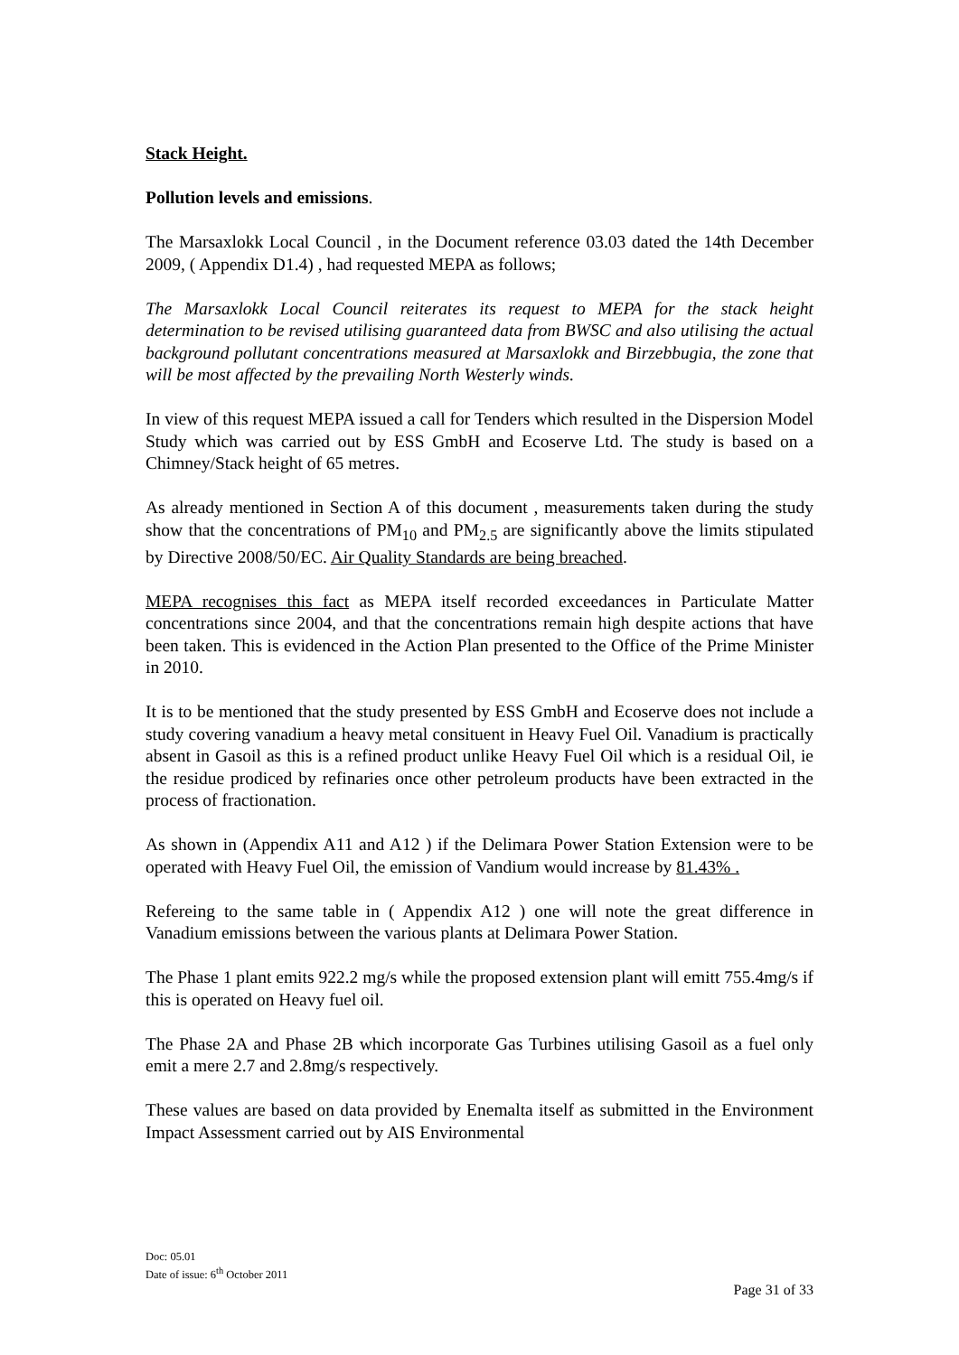Stack Height.
Pollution levels and emissions.
The Marsaxlokk Local Council , in the Document reference 03.03 dated the 14th December 2009, ( Appendix D1.4) , had requested MEPA as follows;
The Marsaxlokk Local Council reiterates its request to MEPA for the stack height determination to be revised utilising guaranteed data from BWSC and also utilising the actual background pollutant concentrations measured at Marsaxlokk and Birzebbugia, the zone that will be most affected by the prevailing North Westerly winds.
In view of this request MEPA issued a call for Tenders which resulted in the Dispersion Model Study which was carried out by ESS GmbH and Ecoserve Ltd. The study is based on a Chimney/Stack height of 65 metres.
As already mentioned in Section A of this document , measurements taken during the study show that the concentrations of PM<sub>10</sub> and PM<sub>2.5</sub> are significantly above the limits stipulated by Directive 2008/50/EC. Air Quality Standards are being breached.
MEPA recognises this fact as MEPA itself recorded exceedances in Particulate Matter concentrations since 2004, and that the concentrations remain high despite actions that have been taken. This is evidenced in the Action Plan presented to the Office of the Prime Minister in 2010.
It is to be mentioned that the study presented by ESS GmbH and Ecoserve does not include a study covering vanadium a heavy metal consituent in Heavy Fuel Oil. Vanadium is practically absent in Gasoil as this is a refined product unlike Heavy Fuel Oil which is a residual Oil, ie the residue prodiced by refinaries once other petroleum products have been extracted in the process of fractionation.
As shown in (Appendix A11 and A12 ) if the Delimara Power Station Extension were to be operated with Heavy Fuel Oil, the emission of Vandium would increase by 81.43% .
Refereing to the same table in ( Appendix A12 ) one will note the great difference in Vanadium emissions between the various plants at Delimara Power Station.
The Phase 1 plant emits 922.2 mg/s while the proposed extension plant will emitt 755.4mg/s if this is operated on Heavy fuel oil.
The Phase 2A and Phase 2B which incorporate Gas Turbines utilising Gasoil as a fuel only emit a mere 2.7 and 2.8mg/s respectively.
These values are based on data provided by Enemalta itself as submitted in the Environment Impact Assessment carried out by AIS Environmental
Doc: 05.01
Date of issue: 6<sup>th</sup> October 2011
Page 31 of 33